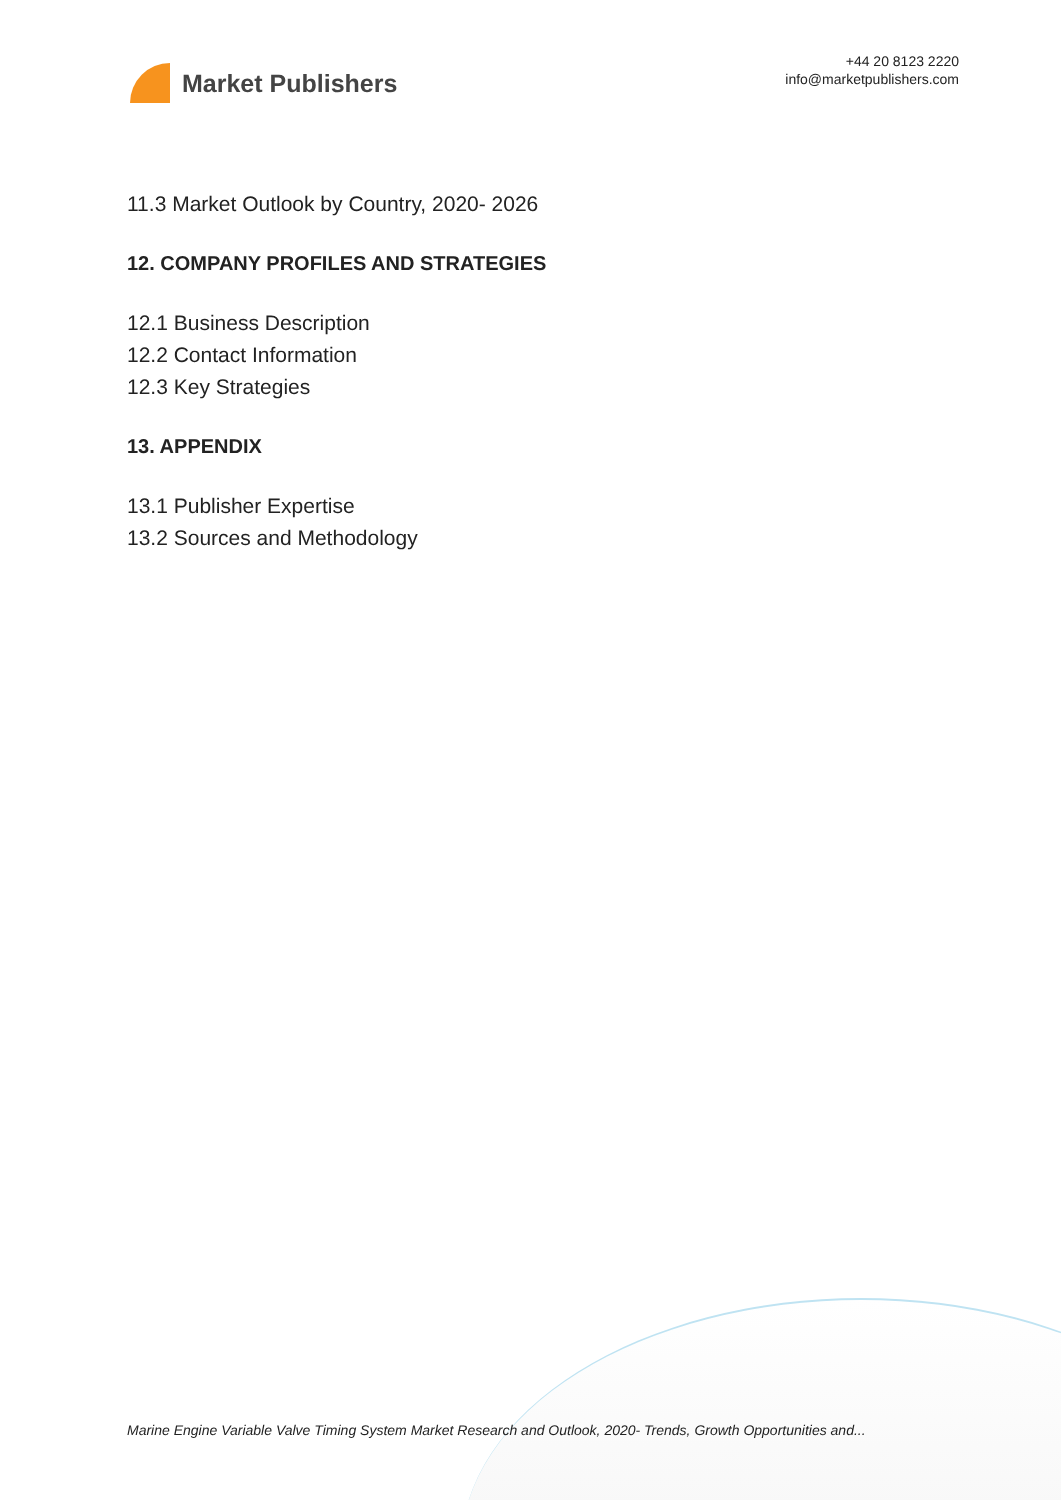Market Publishers
+44 20 8123 2220
info@marketpublishers.com
11.3 Market Outlook by Country, 2020- 2026
12. COMPANY PROFILES AND STRATEGIES
12.1 Business Description
12.2 Contact Information
12.3 Key Strategies
13. APPENDIX
13.1 Publisher Expertise
13.2 Sources and Methodology
Marine Engine Variable Valve Timing System Market Research and Outlook, 2020- Trends, Growth Opportunities and...